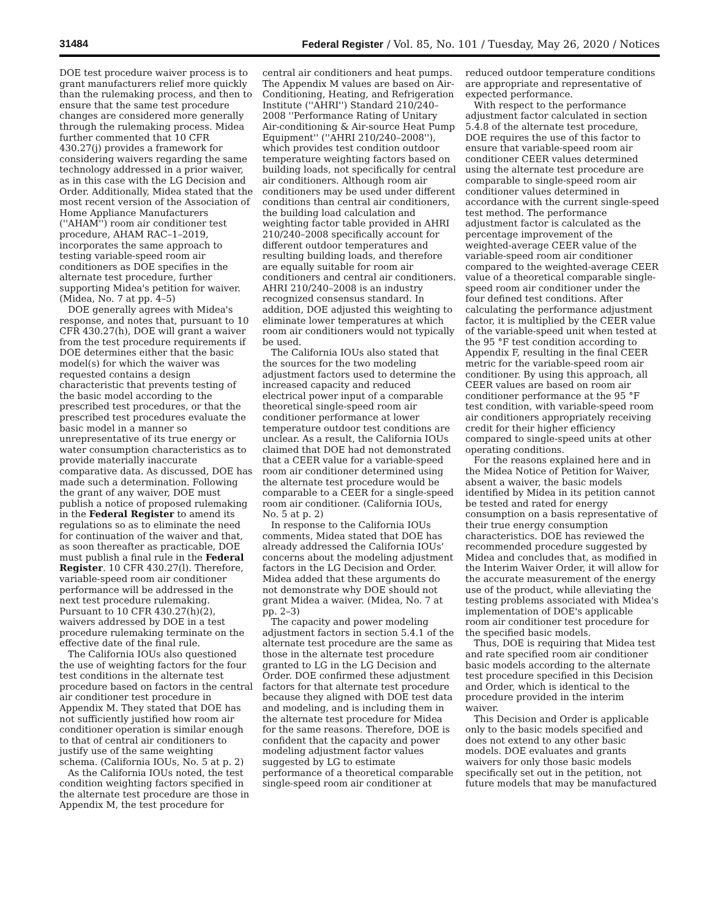31484 Federal Register / Vol. 85, No. 101 / Tuesday, May 26, 2020 / Notices
DOE test procedure waiver process is to grant manufacturers relief more quickly than the rulemaking process, and then to ensure that the same test procedure changes are considered more generally through the rulemaking process. Midea further commented that 10 CFR 430.27(j) provides a framework for considering waivers regarding the same technology addressed in a prior waiver, as in this case with the LG Decision and Order. Additionally, Midea stated that the most recent version of the Association of Home Appliance Manufacturers (''AHAM'') room air conditioner test procedure, AHAM RAC–1–2019, incorporates the same approach to testing variable-speed room air conditioners as DOE specifies in the alternate test procedure, further supporting Midea's petition for waiver. (Midea, No. 7 at pp. 4–5)
DOE generally agrees with Midea's response, and notes that, pursuant to 10 CFR 430.27(h), DOE will grant a waiver from the test procedure requirements if DOE determines either that the basic model(s) for which the waiver was requested contains a design characteristic that prevents testing of the basic model according to the prescribed test procedures, or that the prescribed test procedures evaluate the basic model in a manner so unrepresentative of its true energy or water consumption characteristics as to provide materially inaccurate comparative data. As discussed, DOE has made such a determination. Following the grant of any waiver, DOE must publish a notice of proposed rulemaking in the Federal Register to amend its regulations so as to eliminate the need for continuation of the waiver and that, as soon thereafter as practicable, DOE must publish a final rule in the Federal Register. 10 CFR 430.27(l). Therefore, variable-speed room air conditioner performance will be addressed in the next test procedure rulemaking. Pursuant to 10 CFR 430.27(h)(2), waivers addressed by DOE in a test procedure rulemaking terminate on the effective date of the final rule.
The California IOUs also questioned the use of weighting factors for the four test conditions in the alternate test procedure based on factors in the central air conditioner test procedure in Appendix M. They stated that DOE has not sufficiently justified how room air conditioner operation is similar enough to that of central air conditioners to justify use of the same weighting schema. (California IOUs, No. 5 at p. 2)
As the California IOUs noted, the test condition weighting factors specified in the alternate test procedure are those in Appendix M, the test procedure for
central air conditioners and heat pumps. The Appendix M values are based on Air-Conditioning, Heating, and Refrigeration Institute (''AHRI'') Standard 210/240–2008 ''Performance Rating of Unitary Air-conditioning & Air-source Heat Pump Equipment'' (''AHRI 210/240–2008''), which provides test condition outdoor temperature weighting factors based on building loads, not specifically for central air conditioners. Although room air conditioners may be used under different conditions than central air conditioners, the building load calculation and weighting factor table provided in AHRI 210/240–2008 specifically account for different outdoor temperatures and resulting building loads, and therefore are equally suitable for room air conditioners and central air conditioners. AHRI 210/240–2008 is an industry recognized consensus standard. In addition, DOE adjusted this weighting to eliminate lower temperatures at which room air conditioners would not typically be used.
The California IOUs also stated that the sources for the two modeling adjustment factors used to determine the increased capacity and reduced electrical power input of a comparable theoretical single-speed room air conditioner performance at lower temperature outdoor test conditions are unclear. As a result, the California IOUs claimed that DOE had not demonstrated that a CEER value for a variable-speed room air conditioner determined using the alternate test procedure would be comparable to a CEER for a single-speed room air conditioner. (California IOUs, No. 5 at p. 2)
In response to the California IOUs comments, Midea stated that DOE has already addressed the California IOUs' concerns about the modeling adjustment factors in the LG Decision and Order. Midea added that these arguments do not demonstrate why DOE should not grant Midea a waiver. (Midea, No. 7 at pp. 2–3)
The capacity and power modeling adjustment factors in section 5.4.1 of the alternate test procedure are the same as those in the alternate test procedure granted to LG in the LG Decision and Order. DOE confirmed these adjustment factors for that alternate test procedure because they aligned with DOE test data and modeling, and is including them in the alternate test procedure for Midea for the same reasons. Therefore, DOE is confident that the capacity and power modeling adjustment factor values suggested by LG to estimate performance of a theoretical comparable single-speed room air conditioner at
reduced outdoor temperature conditions are appropriate and representative of expected performance.
With respect to the performance adjustment factor calculated in section 5.4.8 of the alternate test procedure, DOE requires the use of this factor to ensure that variable-speed room air conditioner CEER values determined using the alternate test procedure are comparable to single-speed room air conditioner values determined in accordance with the current single-speed test method. The performance adjustment factor is calculated as the percentage improvement of the weighted-average CEER value of the variable-speed room air conditioner compared to the weighted-average CEER value of a theoretical comparable single-speed room air conditioner under the four defined test conditions. After calculating the performance adjustment factor, it is multiplied by the CEER value of the variable-speed unit when tested at the 95 °F test condition according to Appendix F, resulting in the final CEER metric for the variable-speed room air conditioner. By using this approach, all CEER values are based on room air conditioner performance at the 95 °F test condition, with variable-speed room air conditioners appropriately receiving credit for their higher efficiency compared to single-speed units at other operating conditions.
For the reasons explained here and in the Midea Notice of Petition for Waiver, absent a waiver, the basic models identified by Midea in its petition cannot be tested and rated for energy consumption on a basis representative of their true energy consumption characteristics. DOE has reviewed the recommended procedure suggested by Midea and concludes that, as modified in the Interim Waiver Order, it will allow for the accurate measurement of the energy use of the product, while alleviating the testing problems associated with Midea's implementation of DOE's applicable room air conditioner test procedure for the specified basic models.
Thus, DOE is requiring that Midea test and rate specified room air conditioner basic models according to the alternate test procedure specified in this Decision and Order, which is identical to the procedure provided in the interim waiver.
This Decision and Order is applicable only to the basic models specified and does not extend to any other basic models. DOE evaluates and grants waivers for only those basic models specifically set out in the petition, not future models that may be manufactured